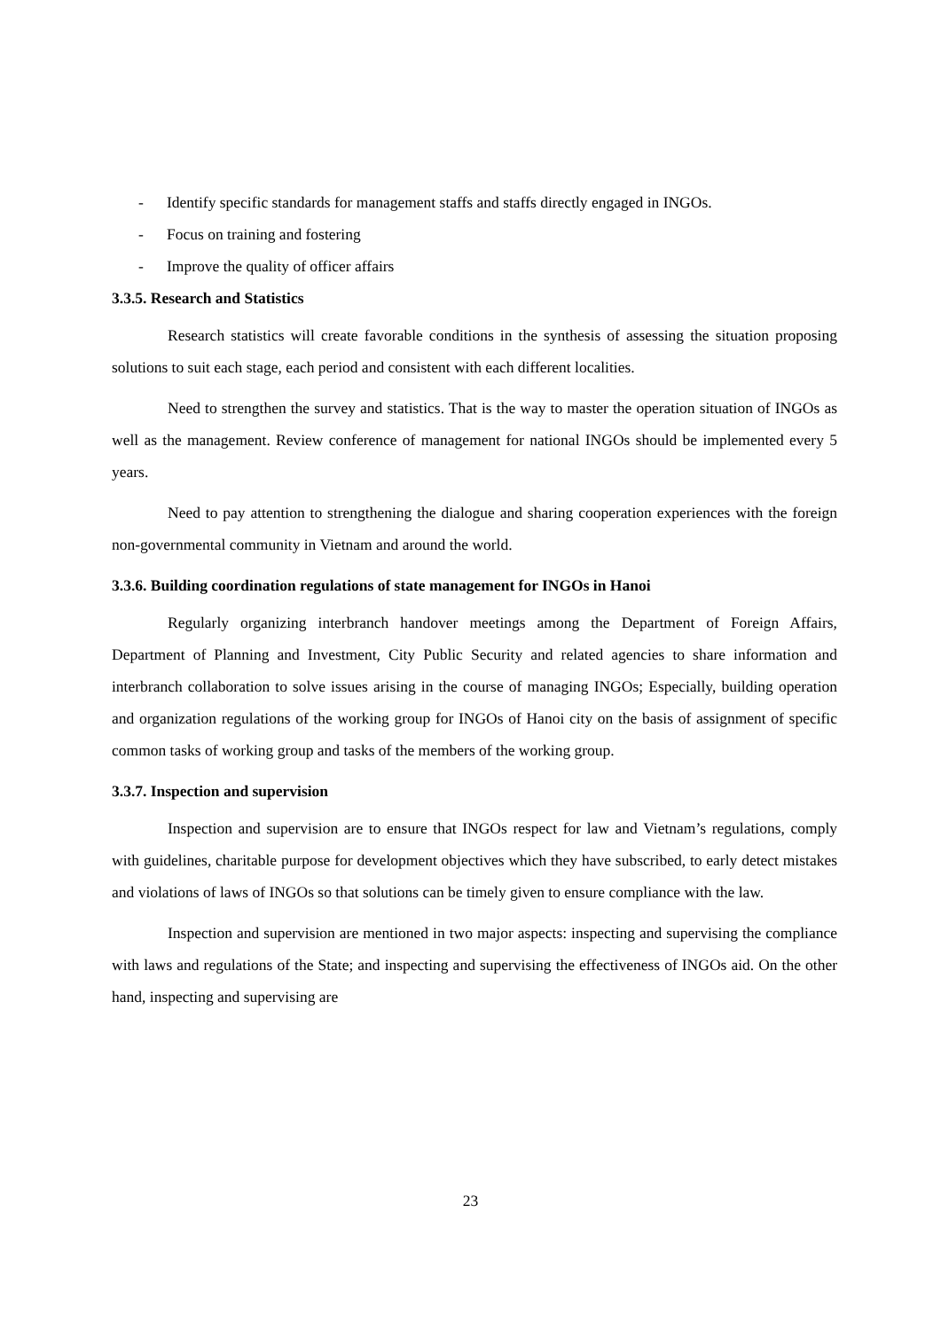- Identify specific standards for management staffs and staffs directly engaged in INGOs.
- Focus on training and fostering
- Improve the quality of officer affairs
3.3.5. Research and Statistics
Research statistics will create favorable conditions in the synthesis of assessing the situation proposing solutions to suit each stage, each period and consistent with each different localities.
Need to strengthen the survey and statistics. That is the way to master the operation situation of INGOs as well as the management. Review conference of management for national INGOs should be implemented every 5 years.
Need to pay attention to strengthening the dialogue and sharing cooperation experiences with the foreign non-governmental community in Vietnam and around the world.
3.3.6. Building coordination regulations of state management for INGOs in Hanoi
Regularly organizing interbranch handover meetings among the Department of Foreign Affairs, Department of Planning and Investment, City Public Security and related agencies to share information and interbranch collaboration to solve issues arising in the course of managing INGOs; Especially, building operation and organization regulations of the working group for INGOs of Hanoi city on the basis of assignment of specific common tasks of working group and tasks of the members of the working group.
3.3.7. Inspection and supervision
Inspection and supervision are to ensure that INGOs respect for law and Vietnam’s regulations, comply with guidelines, charitable purpose for development objectives which they have subscribed, to early detect mistakes and violations of laws of INGOs so that solutions can be timely given to ensure compliance with the law.
Inspection and supervision are mentioned in two major aspects: inspecting and supervising the compliance with laws and regulations of the State; and inspecting and supervising the effectiveness of INGOs aid. On the other hand, inspecting and supervising are
23